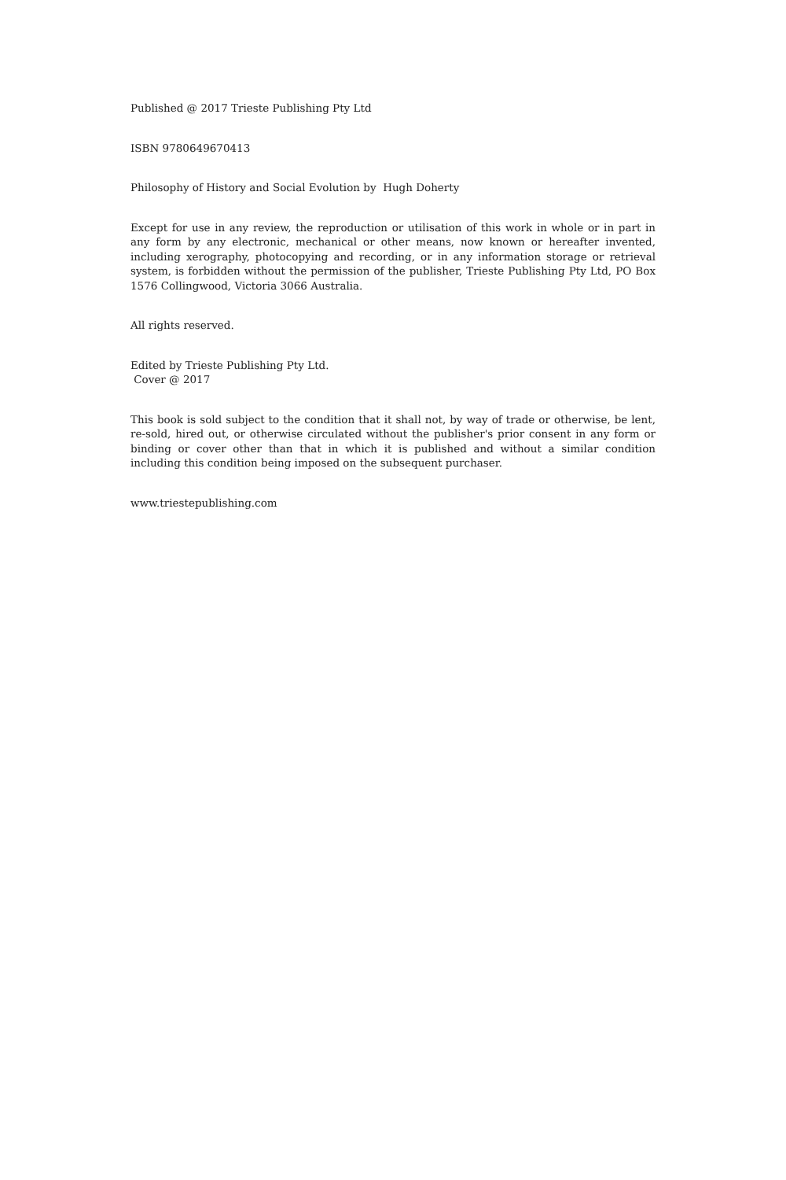Published @ 2017 Trieste Publishing Pty Ltd
ISBN 9780649670413
Philosophy of History and Social Evolution by Hugh Doherty
Except for use in any review, the reproduction or utilisation of this work in whole or in part in any form by any electronic, mechanical or other means, now known or hereafter invented, including xerography, photocopying and recording, or in any information storage or retrieval system, is forbidden without the permission of the publisher, Trieste Publishing Pty Ltd, PO Box 1576 Collingwood, Victoria 3066 Australia.
All rights reserved.
Edited by Trieste Publishing Pty Ltd.
Cover @ 2017
This book is sold subject to the condition that it shall not, by way of trade or otherwise, be lent, re-sold, hired out, or otherwise circulated without the publisher's prior consent in any form or binding or cover other than that in which it is published and without a similar condition including this condition being imposed on the subsequent purchaser.
www.triestepublishing.com